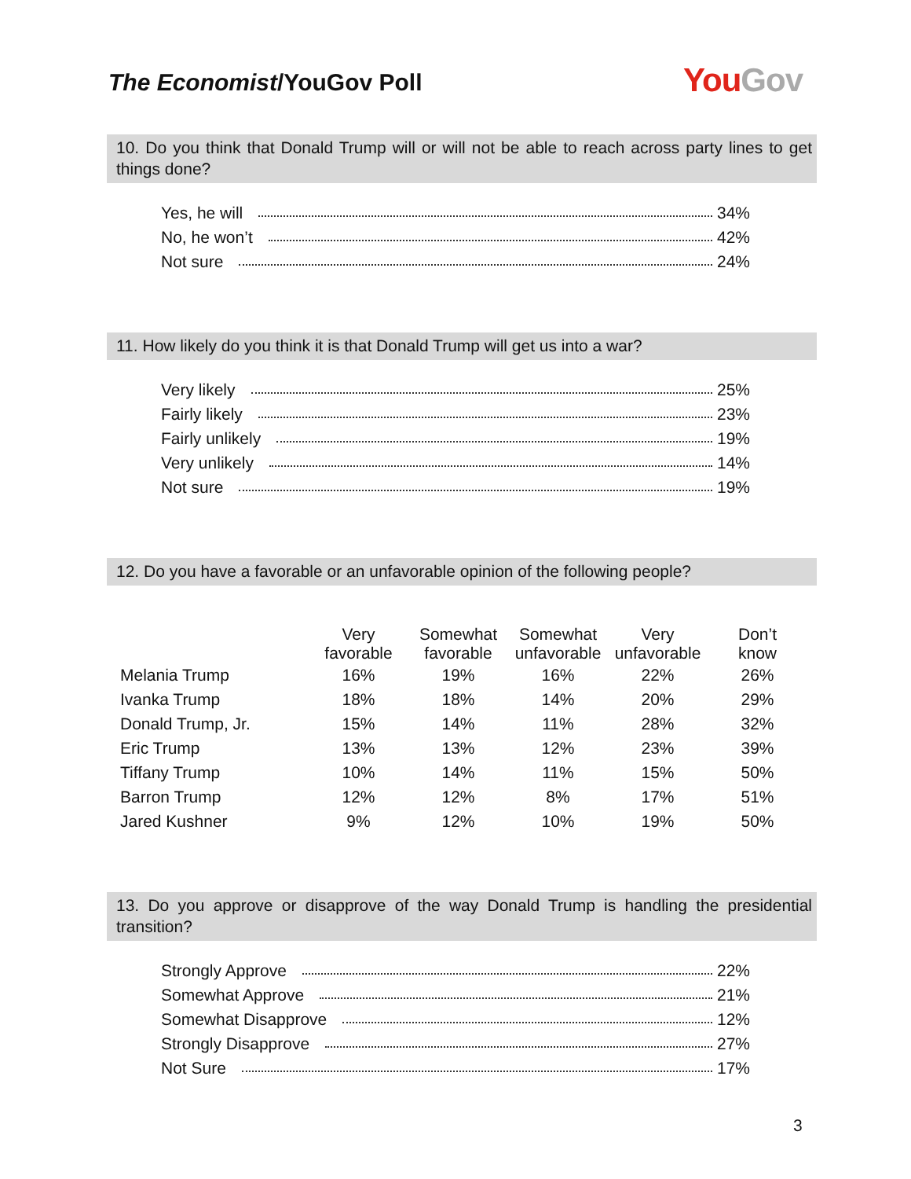The Economist/YouGov Poll
YouGov
10. Do you think that Donald Trump will or will not be able to reach across party lines to get things done?
Yes, he will 34%
No, he won’t 42%
Not sure 24%
11. How likely do you think it is that Donald Trump will get us into a war?
Very likely 25%
Fairly likely 23%
Fairly unlikely 19%
Very unlikely 14%
Not sure 19%
12. Do you have a favorable or an unfavorable opinion of the following people?
| | Very favorable | Somewhat favorable | Somewhat unfavorable | Very unfavorable | Don’t know |
| --- | --- | --- | --- | --- | --- |
| Melania Trump | 16% | 19% | 16% | 22% | 26% |
| Ivanka Trump | 18% | 18% | 14% | 20% | 29% |
| Donald Trump, Jr. | 15% | 14% | 11% | 28% | 32% |
| Eric Trump | 13% | 13% | 12% | 23% | 39% |
| Tiffany Trump | 10% | 14% | 11% | 15% | 50% |
| Barron Trump | 12% | 12% | 8% | 17% | 51% |
| Jared Kushner | 9% | 12% | 10% | 19% | 50% |
13. Do you approve or disapprove of the way Donald Trump is handling the presidential transition?
Strongly Approve 22%
Somewhat Approve 21%
Somewhat Disapprove 12%
Strongly Disapprove 27%
Not Sure 17%
3